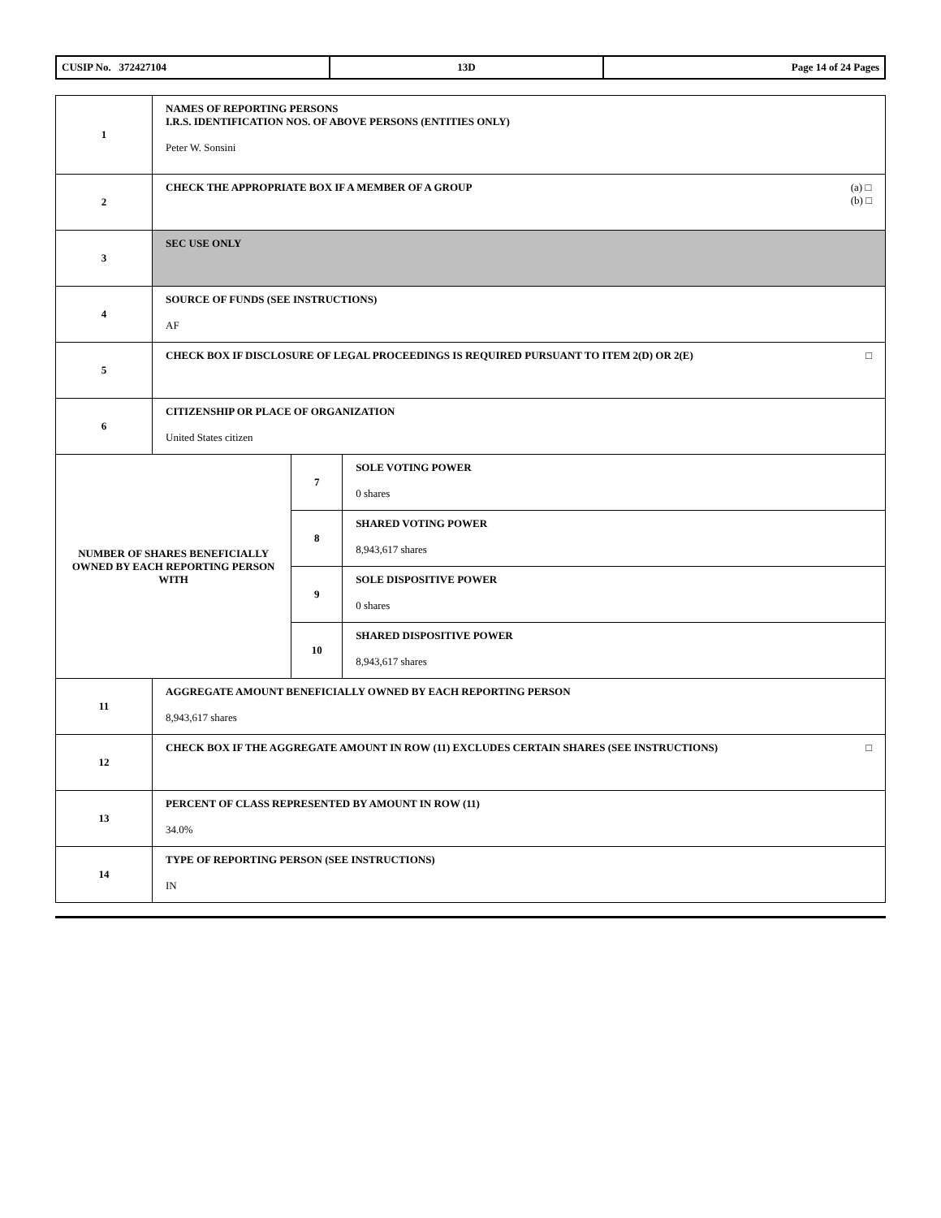| CUSIP No. 372427104 | 13D | Page 14 of 24 Pages |
| 1 | NAMES OF REPORTING PERSONS I.R.S. IDENTIFICATION NOS. OF ABOVE PERSONS (ENTITIES ONLY) Peter W. Sonsini | | |
| 2 | (a) □ (b) □ CHECK THE APPROPRIATE BOX IF A MEMBER OF A GROUP | | |
| 3 | SEC USE ONLY | | |
| 4 | SOURCE OF FUNDS (SEE INSTRUCTIONS) AF | | |
| 5 | □ CHECK BOX IF DISCLOSURE OF LEGAL PROCEEDINGS IS REQUIRED PURSUANT TO ITEM 2(D) OR 2(E) | | |
| 6 | CITIZENSHIP OR PLACE OF ORGANIZATION United States citizen | | |
| NUMBER OF SHARES BENEFICIALLY OWNED BY EACH REPORTING PERSON WITH | | 7 | SOLE VOTING POWER 0 shares |
| | | 8 | SHARED VOTING POWER 8,943,617 shares |
| | | 9 | SOLE DISPOSITIVE POWER 0 shares |
| | | 10 | SHARED DISPOSITIVE POWER 8,943,617 shares |
| 11 | AGGREGATE AMOUNT BENEFICIALLY OWNED BY EACH REPORTING PERSON 8,943,617 shares | | |
| 12 | □ CHECK BOX IF THE AGGREGATE AMOUNT IN ROW (11) EXCLUDES CERTAIN SHARES (SEE INSTRUCTIONS) | | |
| 13 | PERCENT OF CLASS REPRESENTED BY AMOUNT IN ROW (11) 34.0% | | |
| 14 | TYPE OF REPORTING PERSON (SEE INSTRUCTIONS) IN | | |